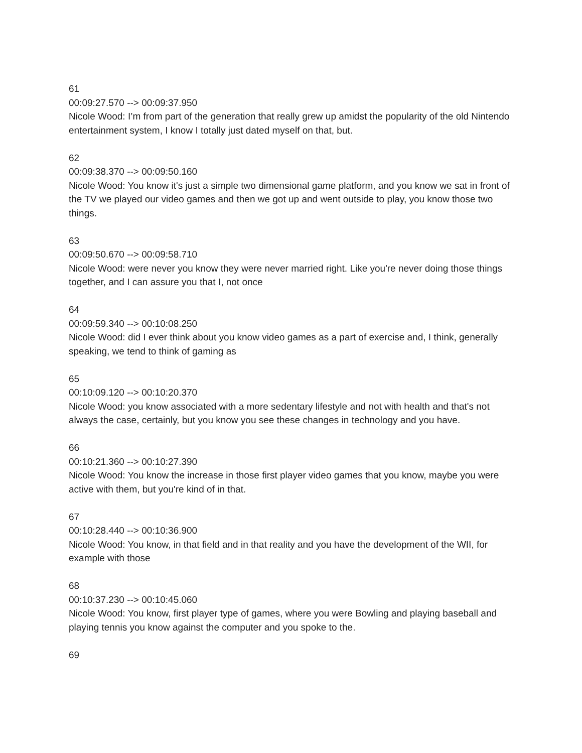61
00:09:27.570 --> 00:09:37.950
Nicole Wood: I’m from part of the generation that really grew up amidst the popularity of the old Nintendo entertainment system, I know I totally just dated myself on that, but.
62
00:09:38.370 --> 00:09:50.160
Nicole Wood: You know it's just a simple two dimensional game platform, and you know we sat in front of the TV we played our video games and then we got up and went outside to play, you know those two things.
63
00:09:50.670 --> 00:09:58.710
Nicole Wood: were never you know they were never married right. Like you're never doing those things together, and I can assure you that I, not once
64
00:09:59.340 --> 00:10:08.250
Nicole Wood: did I ever think about you know video games as a part of exercise and, I think, generally speaking, we tend to think of gaming as
65
00:10:09.120 --> 00:10:20.370
Nicole Wood: you know associated with a more sedentary lifestyle and not with health and that's not always the case, certainly, but you know you see these changes in technology and you have.
66
00:10:21.360 --> 00:10:27.390
Nicole Wood: You know the increase in those first player video games that you know, maybe you were active with them, but you're kind of in that.
67
00:10:28.440 --> 00:10:36.900
Nicole Wood: You know, in that field and in that reality and you have the development of the WII, for example with those
68
00:10:37.230 --> 00:10:45.060
Nicole Wood: You know, first player type of games, where you were Bowling and playing baseball and playing tennis you know against the computer and you spoke to the.
69